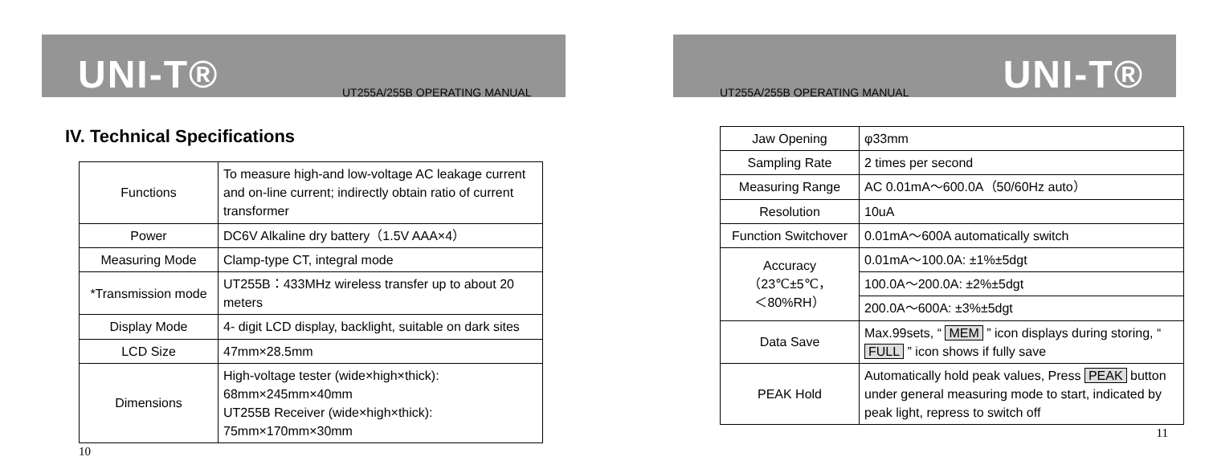UNI-T®
UT255A/255B OPERATING MANUAL
IV. Technical Specifications
| Functions | To measure high-and low-voltage AC leakage current and on-line current; indirectly obtain ratio of current transformer |
| Power | DC6V Alkaline dry battery（1.5V AAA×4） |
| Measuring Mode | Clamp-type CT, integral mode |
| *Transmission mode | UT255B：433MHz wireless transfer up to about 20 meters |
| Display Mode | 4- digit LCD display, backlight, suitable on dark sites |
| LCD Size | 47mm×28.5mm |
| Dimensions | High-voltage tester (wide×high×thick): 68mm×245mm×40mm UT255B Receiver (wide×high×thick): 75mm×170mm×30mm |
10
UNI-T®
UT255A/255B OPERATING MANUAL
| Jaw Opening | φ33mm |
| Sampling Rate | 2 times per second |
| Measuring Range | AC 0.01mA～600.0A（50/60Hz auto） |
| Resolution | 10uA |
| Function Switchover | 0.01mA～600A automatically switch |
| Accuracy （23℃±5℃， ＜80%RH） | 0.01mA～100.0A: ±1%±5dgt |
| | 100.0A～200.0A: ±2%±5dgt |
| | 200.0A～600A: ±3%±5dgt |
| Data Save | Max.99sets, “ MEM ” icon displays during storing, “ FULL ” icon shows if fully save |
| PEAK Hold | Automatically hold peak values, Press PEAK button under general measuring mode to start, indicated by peak light, repress to switch off |
11